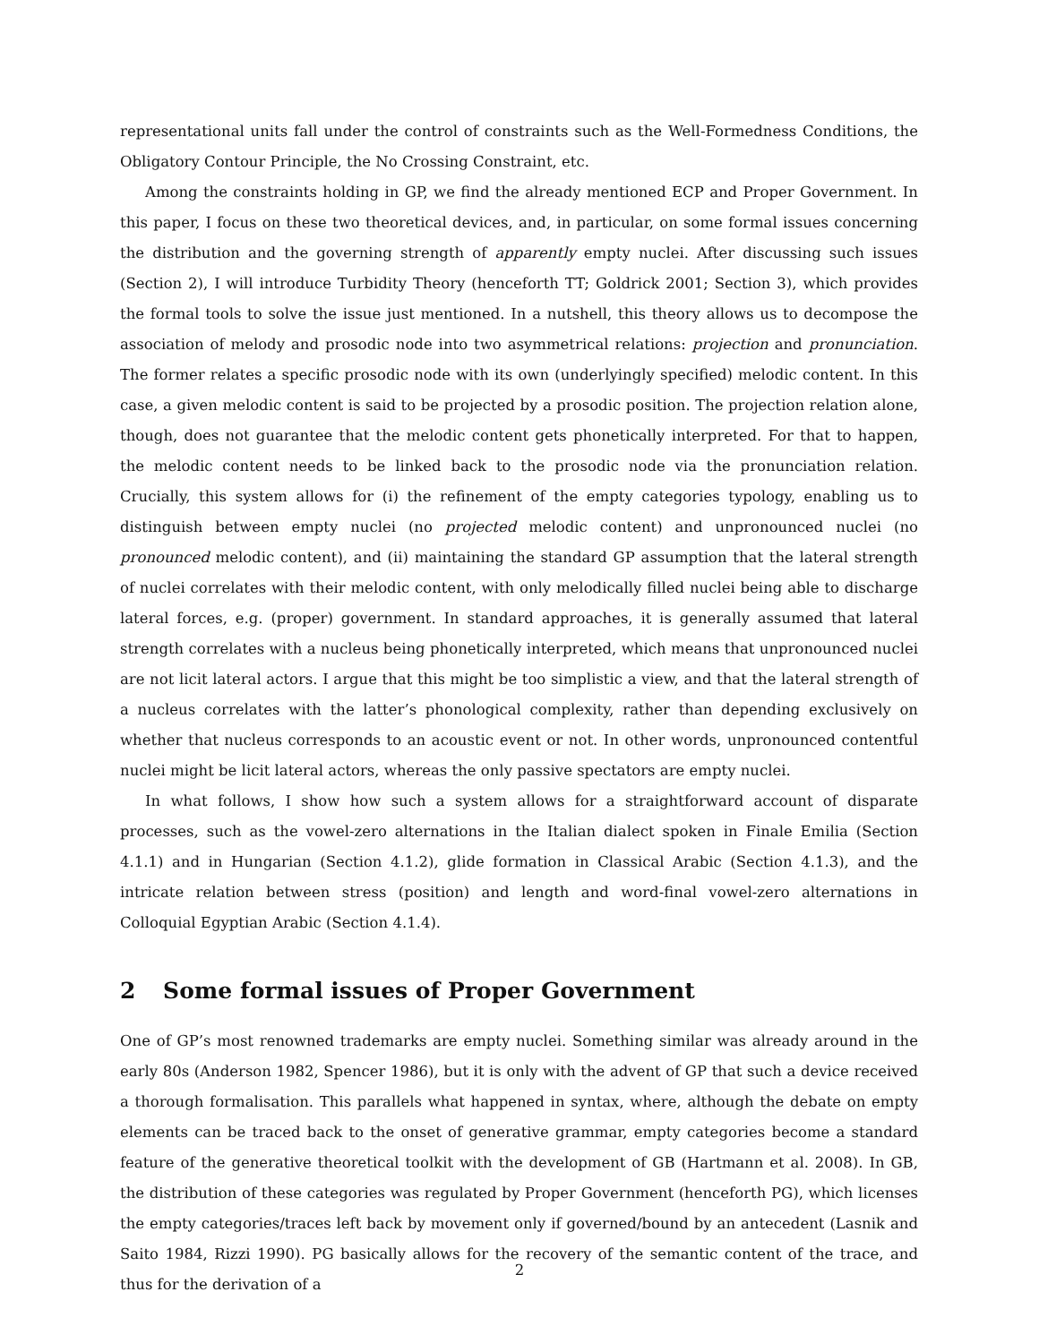representational units fall under the control of constraints such as the Well-Formedness Conditions, the Obligatory Contour Principle, the No Crossing Constraint, etc.
Among the constraints holding in GP, we find the already mentioned ECP and Proper Government. In this paper, I focus on these two theoretical devices, and, in particular, on some formal issues concerning the distribution and the governing strength of apparently empty nuclei. After discussing such issues (Section 2), I will introduce Turbidity Theory (henceforth TT; Goldrick 2001; Section 3), which provides the formal tools to solve the issue just mentioned. In a nutshell, this theory allows us to decompose the association of melody and prosodic node into two asymmetrical relations: projection and pronunciation. The former relates a specific prosodic node with its own (underlyingly specified) melodic content. In this case, a given melodic content is said to be projected by a prosodic position. The projection relation alone, though, does not guarantee that the melodic content gets phonetically interpreted. For that to happen, the melodic content needs to be linked back to the prosodic node via the pronunciation relation. Crucially, this system allows for (i) the refinement of the empty categories typology, enabling us to distinguish between empty nuclei (no projected melodic content) and unpronounced nuclei (no pronounced melodic content), and (ii) maintaining the standard GP assumption that the lateral strength of nuclei correlates with their melodic content, with only melodically filled nuclei being able to discharge lateral forces, e.g. (proper) government. In standard approaches, it is generally assumed that lateral strength correlates with a nucleus being phonetically interpreted, which means that unpronounced nuclei are not licit lateral actors. I argue that this might be too simplistic a view, and that the lateral strength of a nucleus correlates with the latter’s phonological complexity, rather than depending exclusively on whether that nucleus corresponds to an acoustic event or not. In other words, unpronounced contentful nuclei might be licit lateral actors, whereas the only passive spectators are empty nuclei.
In what follows, I show how such a system allows for a straightforward account of disparate processes, such as the vowel-zero alternations in the Italian dialect spoken in Finale Emilia (Section 4.1.1) and in Hungarian (Section 4.1.2), glide formation in Classical Arabic (Section 4.1.3), and the intricate relation between stress (position) and length and word-final vowel-zero alternations in Colloquial Egyptian Arabic (Section 4.1.4).
2 Some formal issues of Proper Government
One of GP’s most renowned trademarks are empty nuclei. Something similar was already around in the early 80s (Anderson 1982, Spencer 1986), but it is only with the advent of GP that such a device received a thorough formalisation. This parallels what happened in syntax, where, although the debate on empty elements can be traced back to the onset of generative grammar, empty categories become a standard feature of the generative theoretical toolkit with the development of GB (Hartmann et al. 2008). In GB, the distribution of these categories was regulated by Proper Government (henceforth PG), which licenses the empty categories/traces left back by movement only if governed/bound by an antecedent (Lasnik and Saito 1984, Rizzi 1990). PG basically allows for the recovery of the semantic content of the trace, and thus for the derivation of a
2